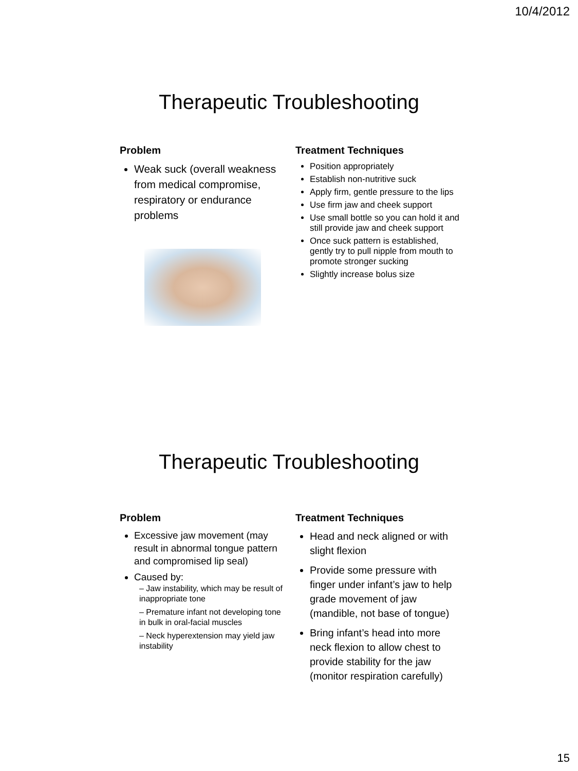10/4/2012
Therapeutic Troubleshooting
Problem
Weak suck (overall weakness from medical compromise, respiratory or endurance problems
Treatment Techniques
Position appropriately
Establish non-nutritive suck
Apply firm, gentle pressure to the lips
Use firm jaw and cheek support
Use small bottle so you can hold it and still provide jaw and cheek support
Once suck pattern is established, gently try to pull nipple from mouth to promote stronger sucking
Slightly increase bolus size
Therapeutic Troubleshooting
Problem
Excessive jaw movement (may result in abnormal tongue pattern and compromised lip seal)
Caused by:
– Jaw instability, which may be result of inappropriate tone
– Premature infant not developing tone in bulk in oral-facial muscles
– Neck hyperextension may yield jaw instability
Treatment Techniques
Head and neck aligned or with slight flexion
Provide some pressure with finger under infant’s jaw to help grade movement of jaw (mandible, not base of tongue)
Bring infant’s head into more neck flexion to allow chest to provide stability for the jaw (monitor respiration carefully)
15